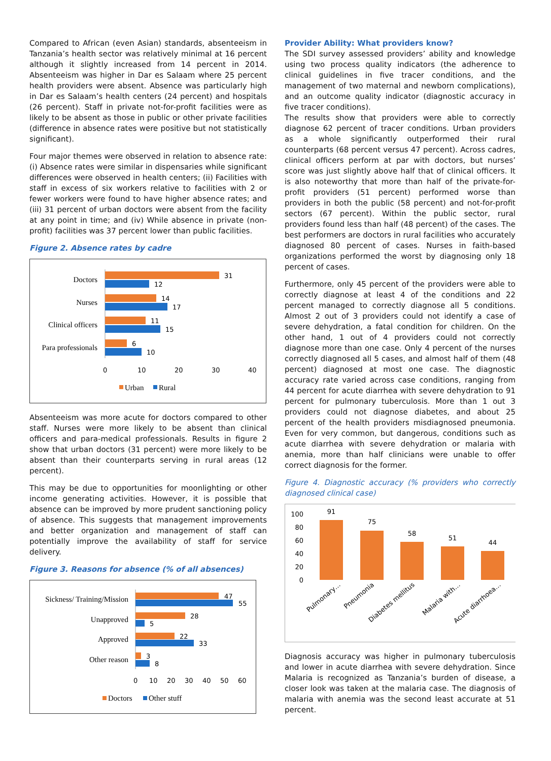Compared to African (even Asian) standards, absenteeism in Tanzania’s health sector was relatively minimal at 16 percent although it slightly increased from 14 percent in 2014. Absenteeism was higher in Dar es Salaam where 25 percent health providers were absent. Absence was particularly high in Dar es Salaam’s health centers (24 percent) and hospitals (26 percent). Staff in private not-for-profit facilities were as likely to be absent as those in public or other private facilities (difference in absence rates were positive but not statistically significant).
Four major themes were observed in relation to absence rate: (i) Absence rates were similar in dispensaries while significant differences were observed in health centers; (ii) Facilities with staff in excess of six workers relative to facilities with 2 or fewer workers were found to have higher absence rates; and (iii) 31 percent of urban doctors were absent from the facility at any point in time; and (iv) While absence in private (non-profit) facilities was 37 percent lower than public facilities.
Figure 2. Absence rates by cadre
Doctors
31
12
Nurses
14
17
Clinical officers
11
15
Para professionals
6
10
0
10
20
30
40
Urban
Rural
Absenteeism was more acute for doctors compared to other staff. Nurses were more likely to be absent than clinical officers and para-medical professionals. Results in figure 2 show that urban doctors (31 percent) were more likely to be absent than their counterparts serving in rural areas (12 percent).
This may be due to opportunities for moonlighting or other income generating activities. However, it is possible that absence can be improved by more prudent sanctioning policy of absence. This suggests that management improvements and better organization and management of staff can potentially improve the availability of staff for service delivery.
Figure 3. Reasons for absence (% of all absences)
Sickness/ Training/Mission
47
55
Unapproved
28
5
Approved
22
33
Other reason
3
8
0
10
20
30
40
50
60
Doctors
Other stuff
Provider Ability: What providers know?
The SDI survey assessed providers’ ability and knowledge using two process quality indicators (the adherence to clinical guidelines in five tracer conditions, and the management of two maternal and newborn complications), and an outcome quality indicator (diagnostic accuracy in five tracer conditions).
The results show that providers were able to correctly diagnose 62 percent of tracer conditions. Urban providers as a whole significantly outperformed their rural counterparts (68 percent versus 47 percent). Across cadres, clinical officers perform at par with doctors, but nurses’ score was just slightly above half that of clinical officers. It is also noteworthy that more than half of the private-for-profit providers (51 percent) performed worse than providers in both the public (58 percent) and not-for-profit sectors (67 percent). Within the public sector, rural providers found less than half (48 percent) of the cases. The best performers are doctors in rural facilities who accurately diagnosed 80 percent of cases. Nurses in faith-based organizations performed the worst by diagnosing only 18 percent of cases.
Furthermore, only 45 percent of the providers were able to correctly diagnose at least 4 of the conditions and 22 percent managed to correctly diagnose all 5 conditions. Almost 2 out of 3 providers could not identify a case of severe dehydration, a fatal condition for children. On the other hand, 1 out of 4 providers could not correctly diagnose more than one case. Only 4 percent of the nurses correctly diagnosed all 5 cases, and almost half of them (48 percent) diagnosed at most one case. The diagnostic accuracy rate varied across case conditions, ranging from 44 percent for acute diarrhea with severe dehydration to 91 percent for pulmonary tuberculosis. More than 1 out 3 providers could not diagnose diabetes, and about 25 percent of the health providers misdiagnosed pneumonia. Even for very common, but dangerous, conditions such as acute diarrhea with severe dehydration or malaria with anemia, more than half clinicians were unable to offer correct diagnosis for the former.
Figure 4. Diagnostic accuracy (% providers who correctly diagnosed clinical case)
100
80
60
40
20
0
91
75
58
51
44
Pulmonary…
Pneumonia
Diabetes mellitus
Malaria with…
Acute diarrhoea…
Diagnosis accuracy was higher in pulmonary tuberculosis and lower in acute diarrhea with severe dehydration. Since Malaria is recognized as Tanzania’s burden of disease, a closer look was taken at the malaria case. The diagnosis of malaria with anemia was the second least accurate at 51 percent.